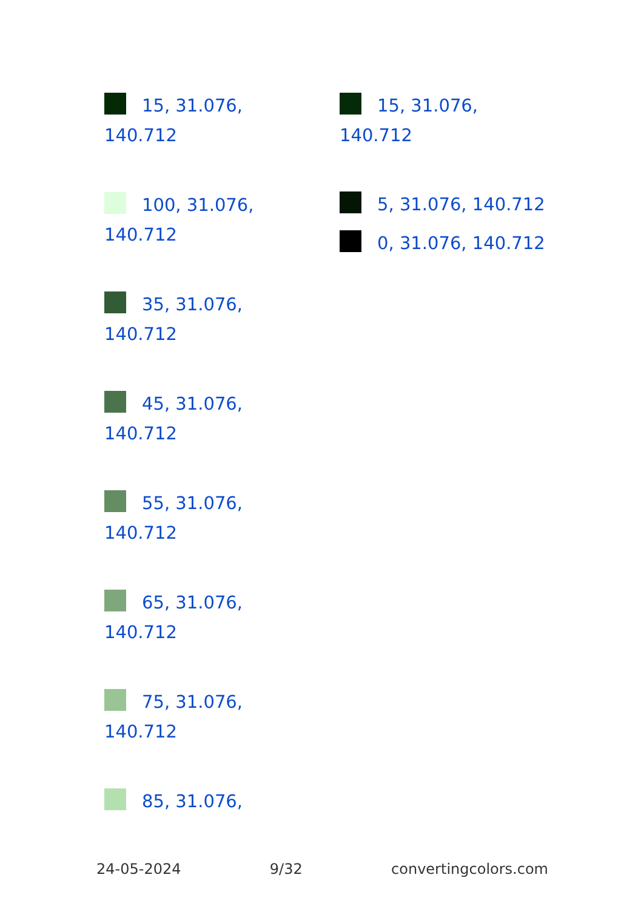15, 31.076, 140.712
100, 31.076, 140.712
35, 31.076, 140.712
45, 31.076, 140.712
55, 31.076, 140.712
65, 31.076, 140.712
75, 31.076, 140.712
85, 31.076,
15, 31.076, 140.712
5, 31.076, 140.712
0, 31.076, 140.712
24-05-2024 9/32 convertingcolors.com